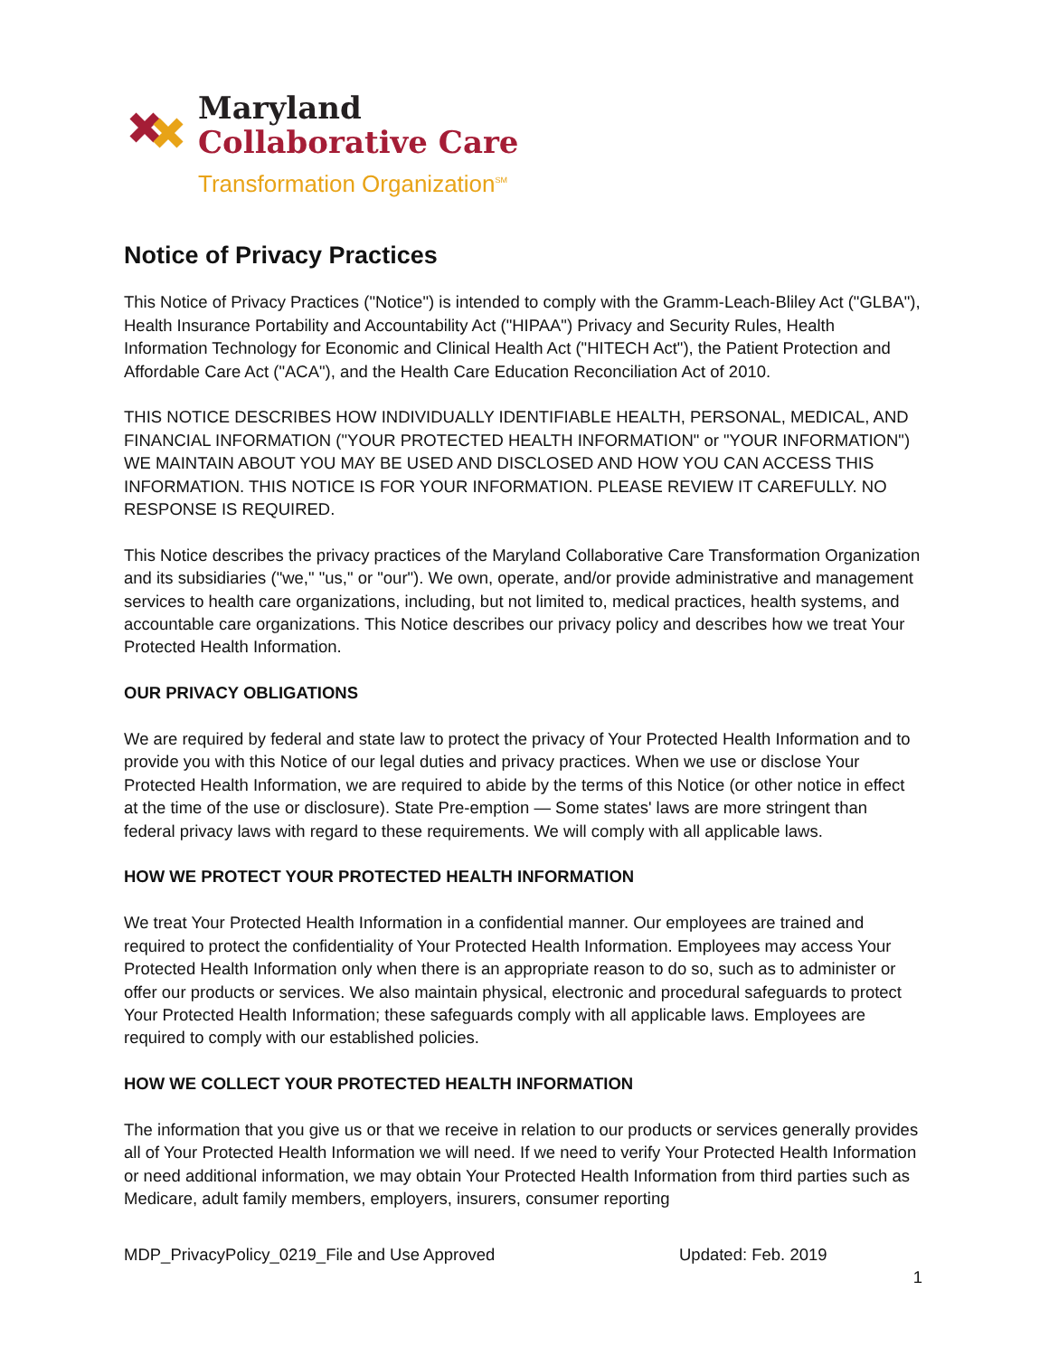Maryland
Collaborative Care
Transformation Organization<sup>SM</sup>
Notice of Privacy Practices
This Notice of Privacy Practices ("Notice") is intended to comply with the Gramm-Leach-Bliley Act ("GLBA"), Health Insurance Portability and Accountability Act ("HIPAA") Privacy and Security Rules, Health Information Technology for Economic and Clinical Health Act ("HITECH Act"), the Patient Protection and Affordable Care Act ("ACA"), and the Health Care Education Reconciliation Act of 2010.
THIS NOTICE DESCRIBES HOW INDIVIDUALLY IDENTIFIABLE HEALTH, PERSONAL, MEDICAL, AND FINANCIAL INFORMATION ("YOUR PROTECTED HEALTH INFORMATION" or "YOUR INFORMATION") WE MAINTAIN ABOUT YOU MAY BE USED AND DISCLOSED AND HOW YOU CAN ACCESS THIS INFORMATION. THIS NOTICE IS FOR YOUR INFORMATION. PLEASE REVIEW IT CAREFULLY. NO RESPONSE IS REQUIRED.
This Notice describes the privacy practices of the Maryland Collaborative Care Transformation Organization and its subsidiaries ("we," "us," or "our"). We own, operate, and/or provide administrative and management services to health care organizations, including, but not limited to, medical practices, health systems, and accountable care organizations. This Notice describes our privacy policy and describes how we treat Your Protected Health Information.
OUR PRIVACY OBLIGATIONS
We are required by federal and state law to protect the privacy of Your Protected Health Information and to provide you with this Notice of our legal duties and privacy practices. When we use or disclose Your Protected Health Information, we are required to abide by the terms of this Notice (or other notice in effect at the time of the use or disclosure). State Pre-emption — Some states' laws are more stringent than federal privacy laws with regard to these requirements. We will comply with all applicable laws.
HOW WE PROTECT YOUR PROTECTED HEALTH INFORMATION
We treat Your Protected Health Information in a confidential manner. Our employees are trained and required to protect the confidentiality of Your Protected Health Information. Employees may access Your Protected Health Information only when there is an appropriate reason to do so, such as to administer or offer our products or services. We also maintain physical, electronic and procedural safeguards to protect Your Protected Health Information; these safeguards comply with all applicable laws. Employees are required to comply with our established policies.
HOW WE COLLECT YOUR PROTECTED HEALTH INFORMATION
The information that you give us or that we receive in relation to our products or services generally provides all of Your Protected Health Information we will need. If we need to verify Your Protected Health Information or need additional information, we may obtain Your Protected Health Information from third parties such as Medicare, adult family members, employers, insurers, consumer reporting
MDP_PrivacyPolicy_0219_File and Use Approved Updated: Feb. 2019
1